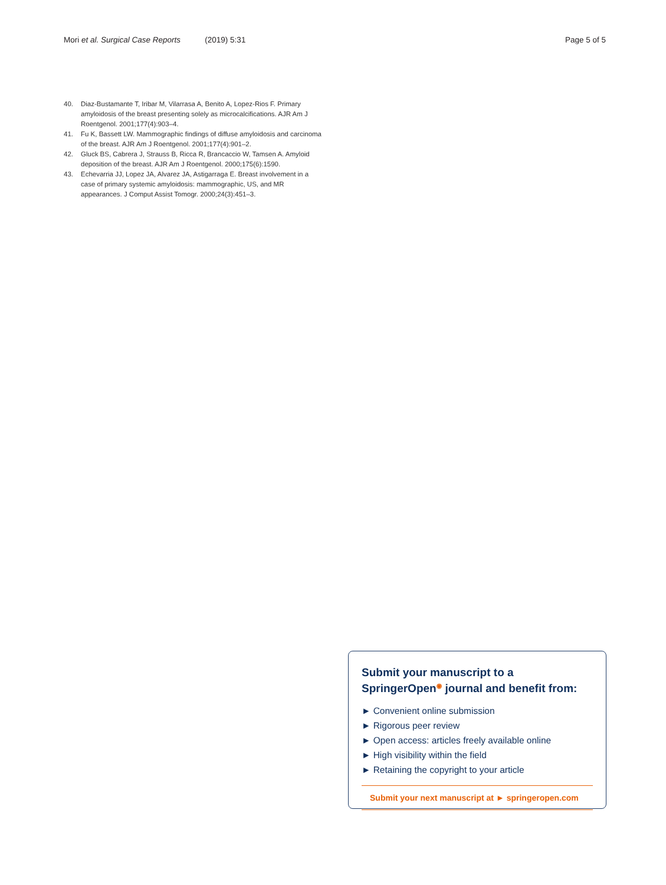Mori et al. Surgical Case Reports (2019) 5:31 Page 5 of 5
40. Diaz-Bustamante T, Iribar M, Vilarrasa A, Benito A, Lopez-Rios F. Primary amyloidosis of the breast presenting solely as microcalcifications. AJR Am J Roentgenol. 2001;177(4):903–4.
41. Fu K, Bassett LW. Mammographic findings of diffuse amyloidosis and carcinoma of the breast. AJR Am J Roentgenol. 2001;177(4):901–2.
42. Gluck BS, Cabrera J, Strauss B, Ricca R, Brancaccio W, Tamsen A. Amyloid deposition of the breast. AJR Am J Roentgenol. 2000;175(6):1590.
43. Echevarria JJ, Lopez JA, Alvarez JA, Astigarraga E. Breast involvement in a case of primary systemic amyloidosis: mammographic, US, and MR appearances. J Comput Assist Tomogr. 2000;24(3):451–3.
Submit your manuscript to a SpringerOpen<sup>◉</sup> journal and benefit from:
► Convenient online submission
► Rigorous peer review
► Open access: articles freely available online
► High visibility within the field
► Retaining the copyright to your article
Submit your next manuscript at ► springeropen.com